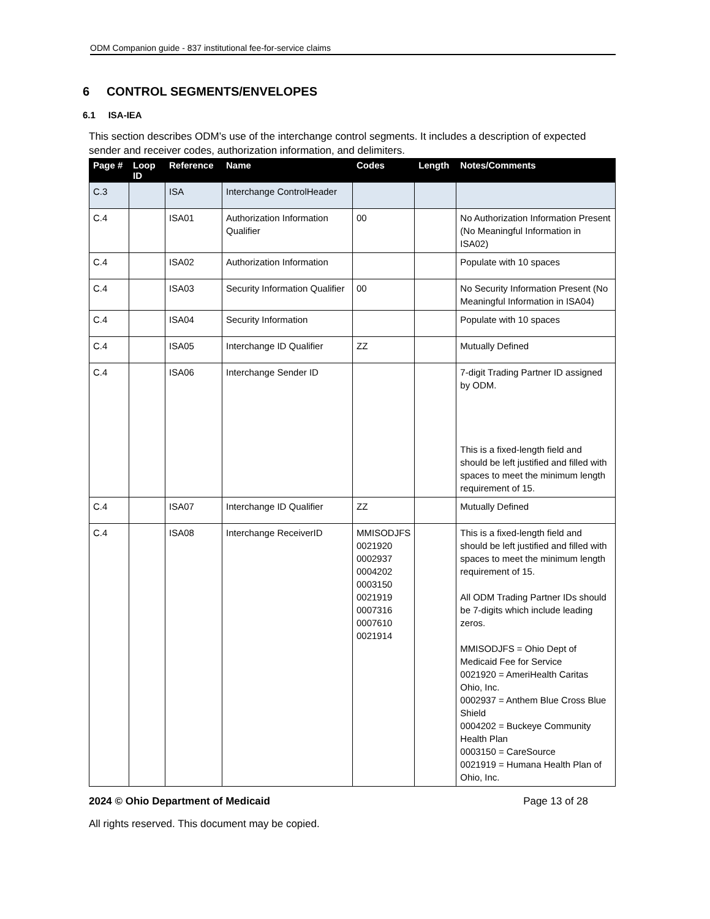ODM Companion guide - 837 institutional fee-for-service claims
6 CONTROL SEGMENTS/ENVELOPES
6.1 ISA-IEA
This section describes ODM’s use of the interchange control segments. It includes a description of expected sender and receiver codes, authorization information, and delimiters.
| Page # | Loop ID | Reference | Name | Codes | Length | Notes/Comments |
| --- | --- | --- | --- | --- | --- | --- |
| C.3 | | ISA | Interchange ControlHeader | | | |
| C.4 | | ISA01 | Authorization Information Qualifier | 00 | | No Authorization Information Present (No Meaningful Information in ISA02) |
| C.4 | | ISA02 | Authorization Information | | | Populate with 10 spaces |
| C.4 | | ISA03 | Security Information Qualifier | 00 | | No Security Information Present (No Meaningful Information in ISA04) |
| C.4 | | ISA04 | Security Information | | | Populate with 10 spaces |
| C.4 | | ISA05 | Interchange ID Qualifier | ZZ | | Mutually Defined |
| C.4 | | ISA06 | Interchange Sender ID | | | 7-digit Trading Partner ID assigned by ODM. This is a fixed-length field and should be left justified and filled with spaces to meet the minimum length requirement of 15. |
| C.4 | | ISA07 | Interchange ID Qualifier | ZZ | | Mutually Defined |
| C.4 | | ISA08 | Interchange ReceiverID | MMISODJFS 0021920 0002937 0004202 0003150 0021919 0007316 0007610 0021914 | | This is a fixed-length field and should be left justified and filled with spaces to meet the minimum length requirement of 15. All ODM Trading Partner IDs should be 7-digits which include leading zeros. MMISODJFS = Ohio Dept of Medicaid Fee for Service 0021920 = AmeriHealth Caritas Ohio, Inc. 0002937 = Anthem Blue Cross Blue Shield 0004202 = Buckeye Community Health Plan 0003150 = CareSource 0021919 = Humana Health Plan of Ohio, Inc. |
2024 © Ohio Department of Medicaid Page 13 of 28
All rights reserved. This document may be copied.